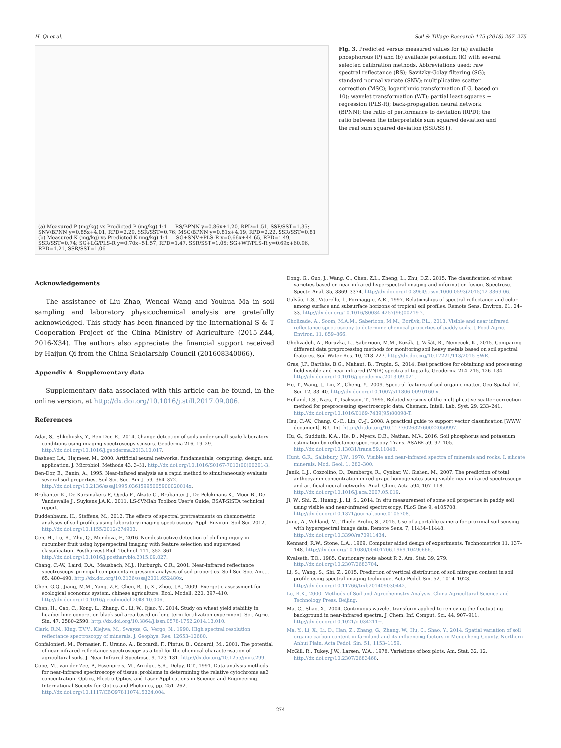H. Qi et al. Soil & Tillage Research 175 (2018) 267–275
(a) Measured P (mg/kg) vs Predicted P (mg/kg) 1:1 — RS/BPNN y=0.86x+1.20, RPD=1.51, SSR/SST=1.35; SNV/BPNN y=0.85x+4.01, RPD=2.29, SSR/SST=0.76; MSC/BPNN y=0.81x+4.19, RPD=2.22, SSR/SST=0.81
(b) Measured K (mg/kg) vs Predicted K (mg/kg) 1:1 — SG+SNV+PLS-R y=0.66x+44.65, RPD=1.49, SSR/SST=0.74; SG+LG/PLS-R y=0.70x+51.57, RPD=1.47, SSR/SST=1.05; SG+WT/PLS-R y=0.69x+60.96, RPD=1.21, SSR/SST=1.06
Fig. 3. Predicted versus measured values for (a) available phosphorous (P) and (b) available potassium (K) with several selected calibration methods. Abbreviations used: raw spectral reflectance (RS); Savitzky-Golay filtering (SG); standard normal variate (SNV); multiplicative scatter correction (MSC); logarithmic transformation (LG, based on 10); wavelet transformation (WT); partial least squares − regression (PLS-R); back-propagation neural network (BPNN); the ratio of performance to deviation (RPD); the ratio between the interpretable sum squared deviation and the real sum squared deviation (SSR/SST).
Acknowledgements
The assistance of Liu Zhao, Wencai Wang and Youhua Ma in soil sampling and laboratory physicochemical analysis are gratefully acknowledged. This study has been financed by the International S & T Cooperation Project of the China Ministry of Agriculture (2015-Z44, 2016-X34). The authors also appreciate the financial support received by Haijun Qi from the China Scholarship Council (201608340066).
Appendix A. Supplementary data
Supplementary data associated with this article can be found, in the online version, at http://dx.doi.org/10.1016/j.still.2017.09.006.
References
Adar, S., Shkolnisky, Y., Ben-Dor, E., 2014. Change detection of soils under small-scale laboratory conditions using imaging spectroscopy sensors. Geoderma 216, 19–29. http://dx.doi.org/10.1016/j.geoderma.2013.10.017.
Basheer, I.A., Hajmeer, M., 2000. Artificial neural networks: fundamentals, computing, design, and application. J. Microbiol. Methods 43, 3–31. http://dx.doi.org/10.1016/S0167-7012(00)00201-3.
Ben-Dor, E., Banin, A., 1995. Near-infared analysis as a rapid method to simultaneously evaluate several soil properties. Soil Sci. Soc. Am. J. 59, 364–372. http://dx.doi.org/10.2136/sssaj1995.03615995005900020014x.
Brabanter K., De Karsmakers P., Ojeda F., Alzate C., Brabanter J., De Pelckmans K., Moor B., De Vandewalle J., Suykens J.A.K., 2011, LS-SVMlab Toolbox User's Guide, ESAT-SISTA technical report.
Buddenbaum, H., Steffens, M., 2012. The effects of spectral pretreatments on chemometric analyses of soil profiles using laboratory imaging spectroscopy. Appl. Environ. Soil Sci. 2012. http://dx.doi.org/10.1155/2012/274903.
Cen, H., Lu, R., Zhu, Q., Mendoza, F., 2016. Nondestructive detection of chilling injury in cucumber fruit using hyperspectral imaging with feature selection and supervised classification. Postharvest Biol. Technol. 111, 352–361. http://dx.doi.org/10.1016/j.postharvbio.2015.09.027.
Chang, C.-W., Laird, D.A., Mausbach, M.J., Hurburgh, C.R., 2001. Near-infrared reflectance spectroscopy–principal components regression analyses of soil properties. Soil Sci. Soc. Am. J. 65, 480–490. http://dx.doi.org/10.2136/sssaj2001.652480x.
Chen, G.Q., Jiang, M.M., Yang, Z.F., Chen, B., Ji, X., Zhou, J.B., 2009. Exergetic assessment for ecological economic system: chinese agriculture. Ecol. Modell. 220, 397–410. http://dx.doi.org/10.1016/j.ecolmodel.2008.10.006.
Chen, H., Cao, C., Kong, L., Zhang, C., Li, W., Qiao, Y., 2014. Study on wheat yield stability in huaibei lime concretion black soil area based on long-term fertilization experiment. Sci. Agric. Sin. 47, 2580–2590. http://dx.doi.org/10.3864/j.issn.0578-1752.2014.13.010.
Clark, R.N., King, T.V.V., Klejwa, M., Swayze, G., Vergo, N., 1990. High spectral resolution reflectance spectroscopy of minerals. J. Geophys. Res. 12653–12680.
Confalonieri, M., Fornasier, F., Ursino, A., Boccardi, F., Pintus, B., Odoardi, M., 2001. The potential of near infrared reflectance spectroscopy as a tool for the chemical characterisation of agricultural soils. J. Near Infrared Spectrosc. 9, 123–131. http://dx.doi.org/10.1255/jnirs.299.
Cope, M., van der Zee, P., Essenpreis, M., Arridge, S.R., Delpy, D.T., 1991. Data analysis methods for near-infrared spectroscopy of tissue: problems in determining the relative cytochrome aa3 concentration. Optics, Electro-Optics, and Laser Applications in Science and Engineering. International Society for Optics and Photonics, pp. 251–262. http://dx.doi.org/10.1117/CBO9781107415324.004.
Dong, G., Guo, J., Wang, C., Chen, Z.L., Zheng, L., Zhu, D.Z., 2015. The classification of wheat varieties based on near infrared hyperspectral imaging and information fusion. Spectrosc. Spectr. Anal. 35, 3369–3374. http://dx.doi.org/10.3964/j.issn.1000-0593(2015)12-3369-06.
Galvão, L.S., Vitorello, Í., Formaggio, A.R., 1997. Relationships of spectral reflectance and color among surface and subsurface horizons of tropical soil profiles. Remote Sens. Environ. 61, 24–33. http://dx.doi.org/10.1016/S0034-4257(96)00219-2.
Gholizade, A., Soom, M.A.M., Saberioon, M.M., Borůvk, P.L., 2013. Visible and near infrared reflectance spectroscopy to determine chemical properties of paddy soils. J. Food Agric. Environ. 11, 859–866.
Gholizadeh, A., Boruvka, L., Saberioon, M.M., Kozák, J., Vašát, R., Nemecek, K., 2015. Comparing different data preprocessing methods for monitoring soil heavy metals based on soil spectral features. Soil Water Res. 10, 218–227. http://dx.doi.org/10.17221/113/2015-SWR.
Gras, J.P., Barthès, B.G., Mahaut, B., Trupin, S., 2014. Best practices for obtaining and processing field visible and near infrared (VNIR) spectra of topsoils. Geoderma 214–215, 126–134. http://dx.doi.org/10.1016/j.geoderma.2013.09.021.
He, T., Wang, J., Lin, Z., Cheng, Y., 2009. Spectral features of soil organic matter. Geo-Spatial Inf. Sci. 12, 33–40. http://dx.doi.org/10.1007/s11806-009-0160-x.
Helland, I.S., Næs, T., Isaksson, T., 1995. Related versions of the multiplicative scatter correction method for preprocessing spectroscopic data. Chemom. Intell. Lab. Syst. 29, 233–241. http://dx.doi.org/10.1016/0169-7439(95)80098-T.
Hsu, C.-W., Chang, C.-C., Lin, C.-J., 2008. A practical guide to support vector classification [WWW document]. BJU Int. http://dx.doi.org/10.1177/02632760022050997.
Hu, G., Sudduth, K.A., He, D., Myers, D.B., Nathan, M.V., 2016. Soil phosphorus and potassium estimation by reflectance spectroscopy. Trans. ASABE 59, 97–105. http://dx.doi.org/10.13031/trans.59.11048.
Hunt, G.R., Salisbury, J.W., 1970. Visible and near-infrared spectra of minerals and rocks: I. silicate minerals. Mod. Geol. 1, 282–300.
Janik, L.J., Cozzolino, D., Dambergs, R., Cynkar, W., Gishen, M., 2007. The prediction of total anthocyanin concentration in red-grape homogenates using visible-near-infrared spectroscopy and artificial neural networks. Anal. Chim. Acta 594, 107–118. http://dx.doi.org/10.1016/j.aca.2007.05.019.
Ji, W., Shi, Z., Huang, J., Li, S., 2014. In situ measurement of some soil properties in paddy soil using visible and near-infrared spectroscopy. PLoS One 9, e105708. http://dx.doi.org/10.1371/journal.pone.0105708.
Jung, A., Vohland, M., Thiele-Bruhn, S., 2015. Use of a portable camera for proximal soil sensing with hyperspectral image data. Remote Sens. 7, 11434–11448. http://dx.doi.org/10.3390/rs70911434.
Kennard, R.W., Stone, L.A., 1969. Computer aided design of experiments. Technometrics 11, 137–148. http://dx.doi.org/10.1080/00401706.1969.10490666.
Kvalseth, T.O., 1985. Cautionary note about R 2. Am. Stat. 39, 279. http://dx.doi.org/10.2307/2683704.
Li, S., Wang, S., Shi, Z., 2015. Prediction of vertical distribution of soil nitrogen content in soil profile using spectral imaging technique. Acta Pedol. Sin. 52, 1014–1023. http://dx.doi.org/10.11766/trxb201409030442.
Lu, R.K., 2000. Methods of Soil and Agrochemistry Analysis. China Agricultural Science and Technology Press, Beijing.
Ma, C., Shao, X., 2004. Continuous wavelet transform applied to removing the fluctuating background in near-infrared spectra. J. Chem. Inf. Comput. Sci. 44, 907–911. http://dx.doi.org/10.1021/ci034211+.
Ma, Y., Li, X., Li, D., Han, Z., Zhang, G., Zhang, W., Hu, C., Shao, Y., 2014. Spatial variation of soil organic carbon content in farmland and its influencing factors in Mengcheng County, Northern Anhui Plain. Acta Pedol. Sin. 51, 1153–1159.
McGill, R., Tukey, J.W., Larsen, W.A., 1978. Variations of box plots. Am. Stat. 32, 12. http://dx.doi.org/10.2307/2683468.
274